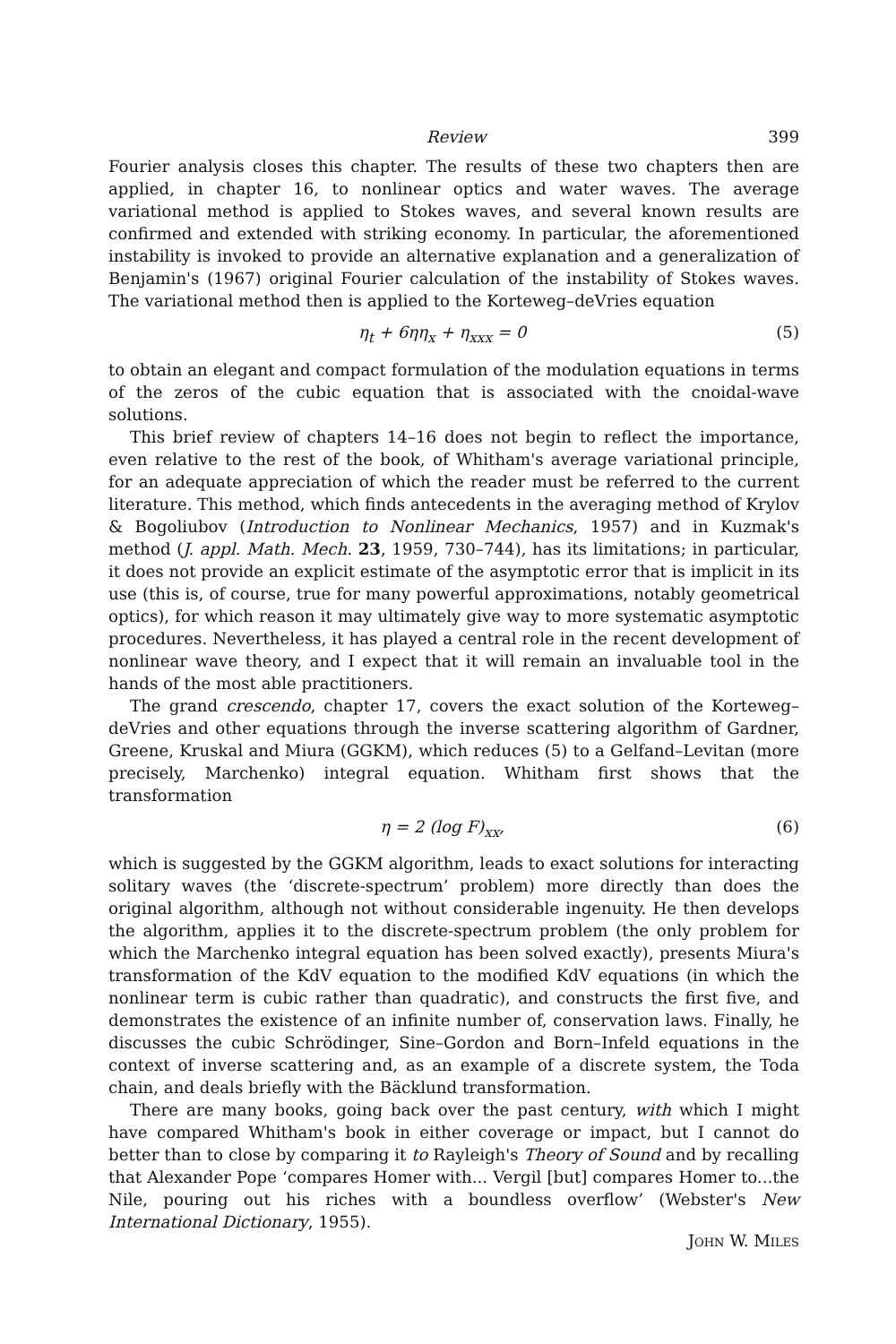Review 399
Fourier analysis closes this chapter. The results of these two chapters then are applied, in chapter 16, to nonlinear optics and water waves. The average variational method is applied to Stokes waves, and several known results are confirmed and extended with striking economy. In particular, the aforementioned instability is invoked to provide an alternative explanation and a generalization of Benjamin's (1967) original Fourier calculation of the instability of Stokes waves. The variational method then is applied to the Korteweg–deVries equation
η<sub>t</sub> + 6ηη<sub>x</sub> + η<sub>xxx</sub> = 0 (5)
to obtain an elegant and compact formulation of the modulation equations in terms of the zeros of the cubic equation that is associated with the cnoidal-wave solutions.
This brief review of chapters 14–16 does not begin to reflect the importance, even relative to the rest of the book, of Whitham's average variational principle, for an adequate appreciation of which the reader must be referred to the current literature. This method, which finds antecedents in the averaging method of Krylov & Bogoliubov (Introduction to Nonlinear Mechanics, 1957) and in Kuzmak's method (J. appl. Math. Mech. 23, 1959, 730–744), has its limitations; in particular, it does not provide an explicit estimate of the asymptotic error that is implicit in its use (this is, of course, true for many powerful approximations, notably geometrical optics), for which reason it may ultimately give way to more systematic asymptotic procedures. Nevertheless, it has played a central role in the recent development of nonlinear wave theory, and I expect that it will remain an invaluable tool in the hands of the most able practitioners.
The grand crescendo, chapter 17, covers the exact solution of the Korteweg–deVries and other equations through the inverse scattering algorithm of Gardner, Greene, Kruskal and Miura (GGKM), which reduces (5) to a Gelfand–Levitan (more precisely, Marchenko) integral equation. Whitham first shows that the transformation
η = 2 (log F)<sub>xx</sub>, (6)
which is suggested by the GGKM algorithm, leads to exact solutions for interacting solitary waves (the ‘discrete-spectrum’ problem) more directly than does the original algorithm, although not without considerable ingenuity. He then develops the algorithm, applies it to the discrete-spectrum problem (the only problem for which the Marchenko integral equation has been solved exactly), presents Miura's transformation of the KdV equation to the modified KdV equations (in which the nonlinear term is cubic rather than quadratic), and constructs the first five, and demonstrates the existence of an infinite number of, conservation laws. Finally, he discusses the cubic Schrödinger, Sine–Gordon and Born–Infeld equations in the context of inverse scattering and, as an example of a discrete system, the Toda chain, and deals briefly with the Bäcklund transformation.
There are many books, going back over the past century, with which I might have compared Whitham's book in either coverage or impact, but I cannot do better than to close by comparing it to Rayleigh's Theory of Sound and by recalling that Alexander Pope ‘compares Homer with... Vergil [but] compares Homer to...the Nile, pouring out his riches with a boundless overflow’ (Webster's New International Dictionary, 1955).
John W. Miles